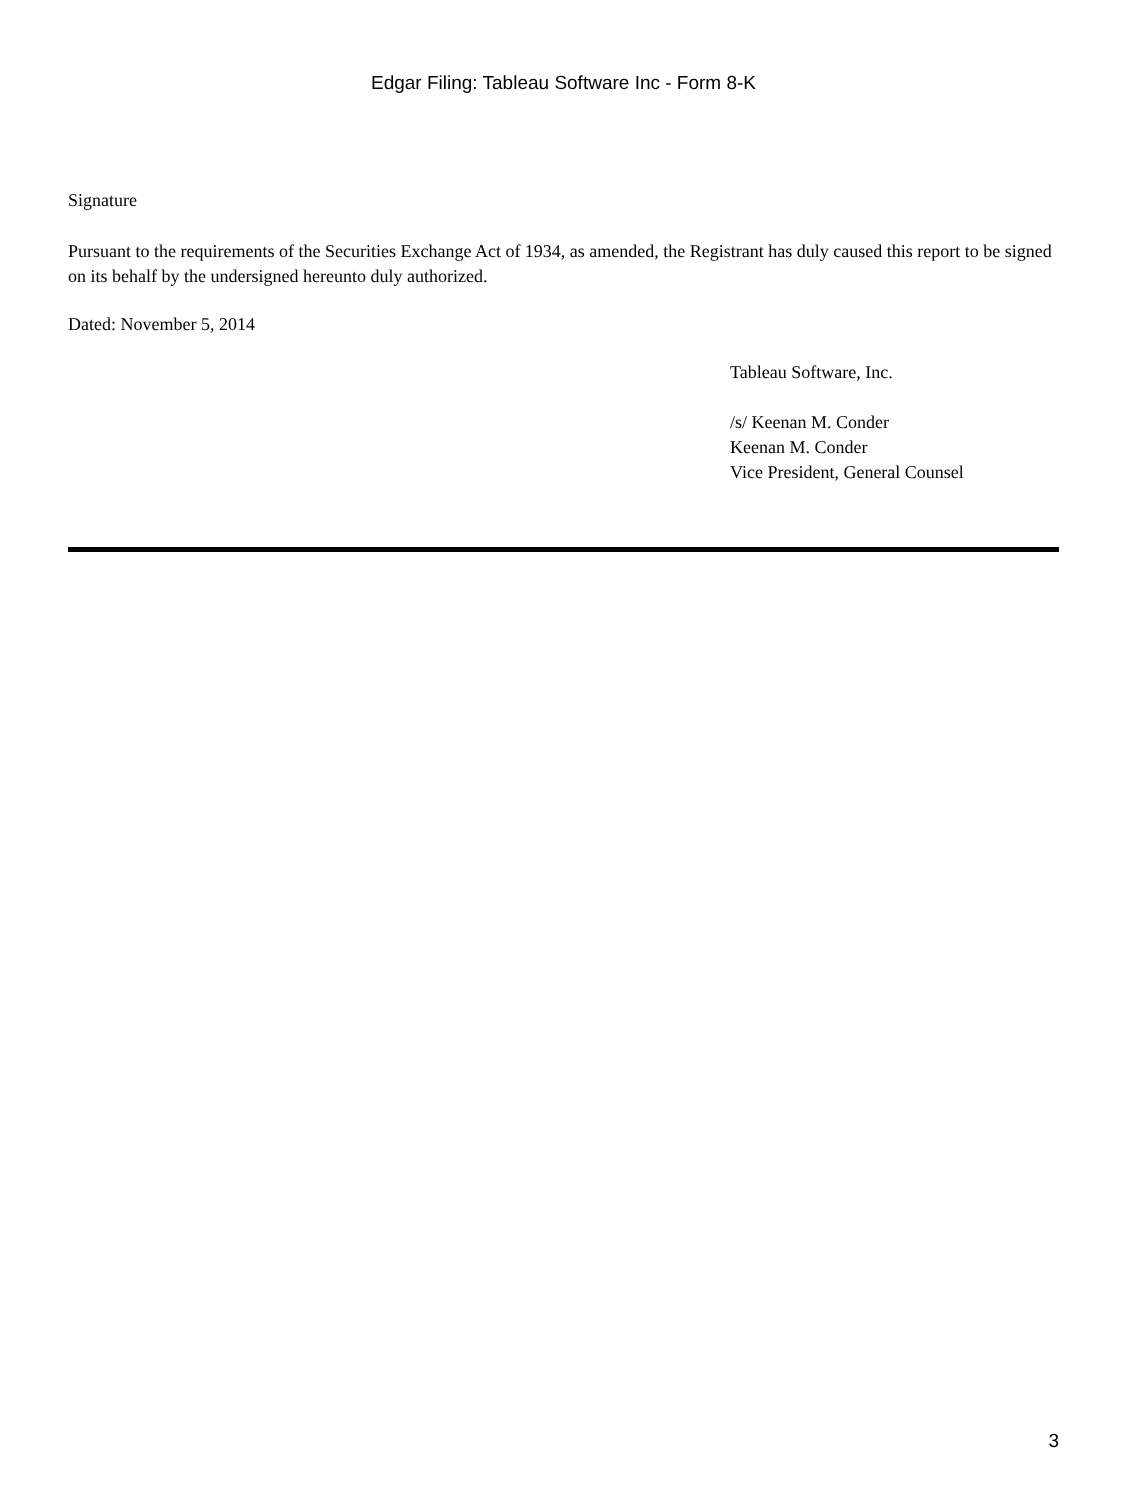Edgar Filing: Tableau Software Inc - Form 8-K
Signature
Pursuant to the requirements of the Securities Exchange Act of 1934, as amended, the Registrant has duly caused this report to be signed on its behalf by the undersigned hereunto duly authorized.
Dated: November 5, 2014
Tableau Software, Inc.
/s/ Keenan M. Conder
Keenan M. Conder
Vice President, General Counsel
3